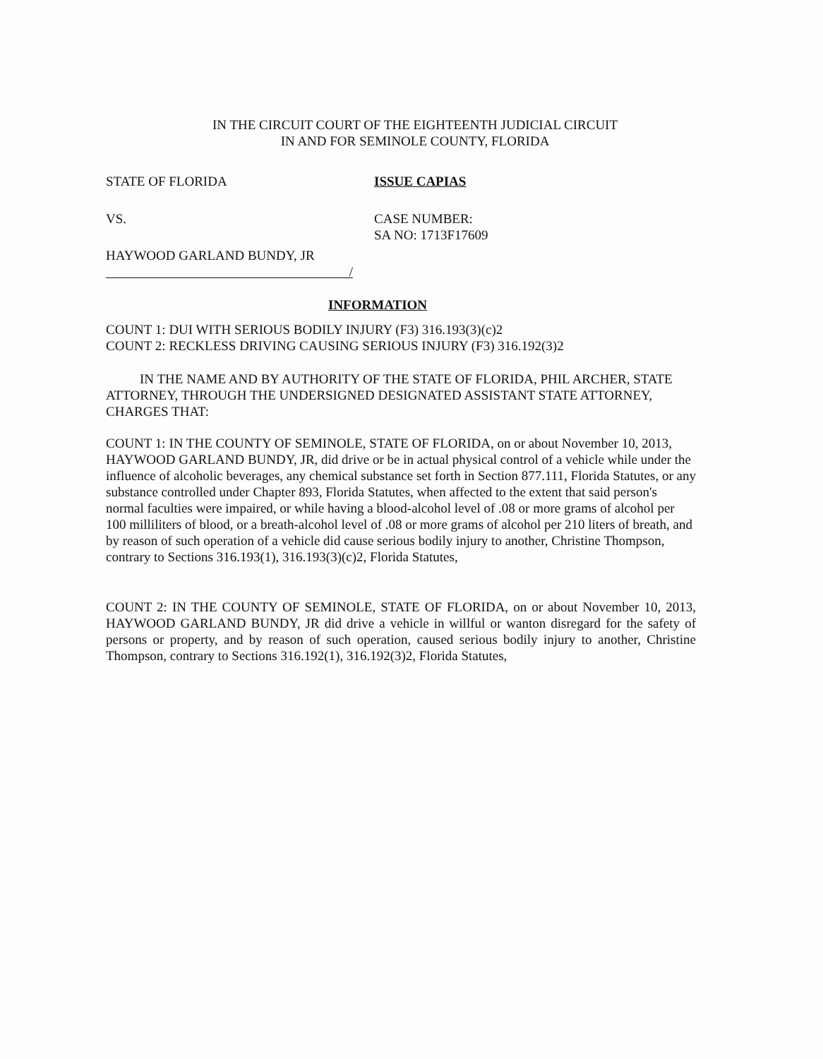IN THE CIRCUIT COURT OF THE EIGHTEENTH JUDICIAL CIRCUIT
IN AND FOR SEMINOLE COUNTY, FLORIDA
STATE OF FLORIDA ISSUE CAPIAS
VS. CASE NUMBER:
SA NO: 1713F17609
HAYWOOD GARLAND BUNDY, JR
/
INFORMATION
COUNT 1: DUI WITH SERIOUS BODILY INJURY (F3) 316.193(3)(c)2
COUNT 2: RECKLESS DRIVING CAUSING SERIOUS INJURY (F3) 316.192(3)2
IN THE NAME AND BY AUTHORITY OF THE STATE OF FLORIDA, PHIL ARCHER, STATE ATTORNEY, THROUGH THE UNDERSIGNED DESIGNATED ASSISTANT STATE ATTORNEY, CHARGES THAT:
COUNT 1: IN THE COUNTY OF SEMINOLE, STATE OF FLORIDA, on or about November 10, 2013, HAYWOOD GARLAND BUNDY, JR, did drive or be in actual physical control of a vehicle while under the influence of alcoholic beverages, any chemical substance set forth in Section 877.111, Florida Statutes, or any substance controlled under Chapter 893, Florida Statutes, when affected to the extent that said person's normal faculties were impaired, or while having a blood-alcohol level of .08 or more grams of alcohol per 100 milliliters of blood, or a breath-alcohol level of .08 or more grams of alcohol per 210 liters of breath, and by reason of such operation of a vehicle did cause serious bodily injury to another, Christine Thompson, contrary to Sections 316.193(1), 316.193(3)(c)2, Florida Statutes,
COUNT 2: IN THE COUNTY OF SEMINOLE, STATE OF FLORIDA, on or about November 10, 2013, HAYWOOD GARLAND BUNDY, JR did drive a vehicle in willful or wanton disregard for the safety of persons or property, and by reason of such operation, caused serious bodily injury to another, Christine Thompson, contrary to Sections 316.192(1), 316.192(3)2, Florida Statutes,